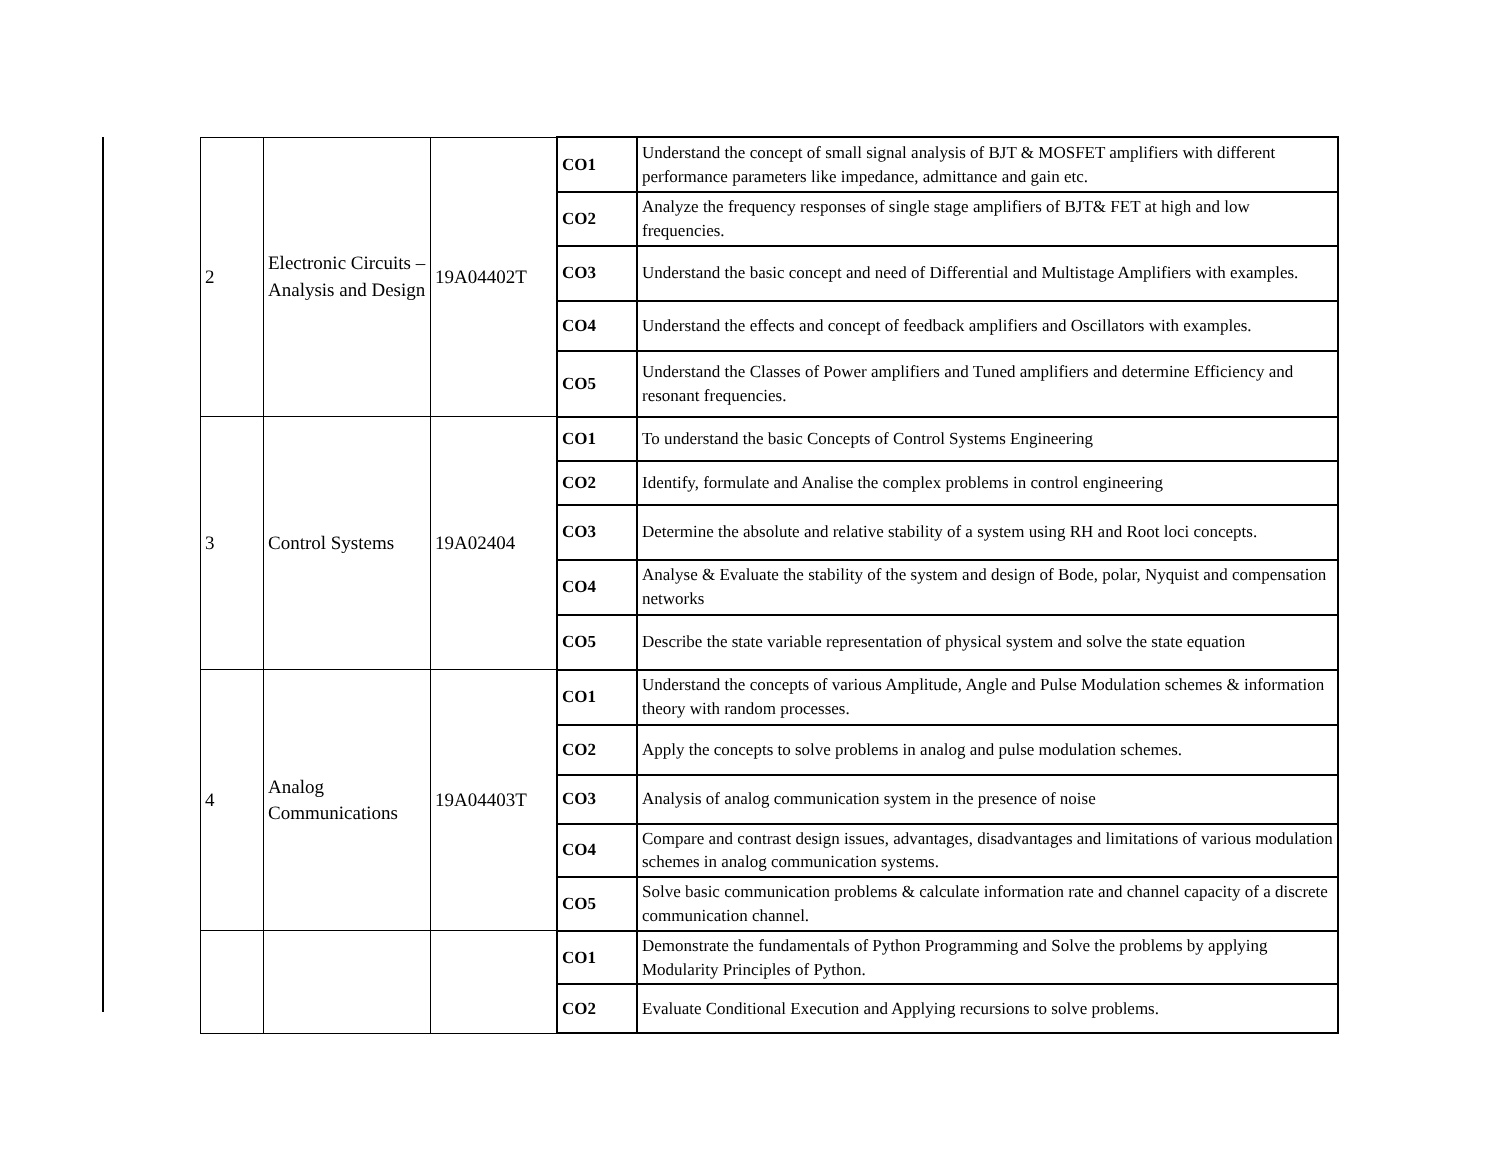| 2 | Electronic Circuits – Analysis and Design | 19A04402T | CO1 | Understand the concept of small signal analysis of BJT & MOSFET amplifiers with different performance parameters like impedance, admittance and gain etc. |
| | | | CO2 | Analyze the frequency responses of single stage amplifiers of BJT& FET at high and low frequencies. |
| | | | CO3 | Understand the basic concept and need of Differential and Multistage Amplifiers with examples. |
| | | | CO4 | Understand the effects and concept of feedback amplifiers and Oscillators with examples. |
| | | | CO5 | Understand the Classes of Power amplifiers and Tuned amplifiers and determine Efficiency and resonant frequencies. |
| 3 | Control Systems | 19A02404 | CO1 | To understand the basic Concepts of Control Systems Engineering |
| | | | CO2 | Identify, formulate and Analise the complex problems in control engineering |
| | | | CO3 | Determine the absolute and relative stability of a system using RH and Root loci concepts. |
| | | | CO4 | Analyse & Evaluate the stability of the system and design of Bode, polar, Nyquist and compensation networks |
| | | | CO5 | Describe the state variable representation of physical system and solve the state equation |
| 4 | Analog Communications | 19A04403T | CO1 | Understand the concepts of various Amplitude, Angle and Pulse Modulation schemes & information theory with random processes. |
| | | | CO2 | Apply the concepts to solve problems in analog and pulse modulation schemes. |
| | | | CO3 | Analysis of analog communication system in the presence of noise |
| | | | CO4 | Compare and contrast design issues, advantages, disadvantages and limitations of various modulation schemes in analog communication systems. |
| | | | CO5 | Solve basic communication problems & calculate information rate and channel capacity of a discrete communication channel. |
| | | | CO1 | Demonstrate the fundamentals of Python Programming and Solve the problems by applying Modularity Principles of Python. |
| | | | CO2 | Evaluate Conditional Execution and Applying recursions to solve problems. |